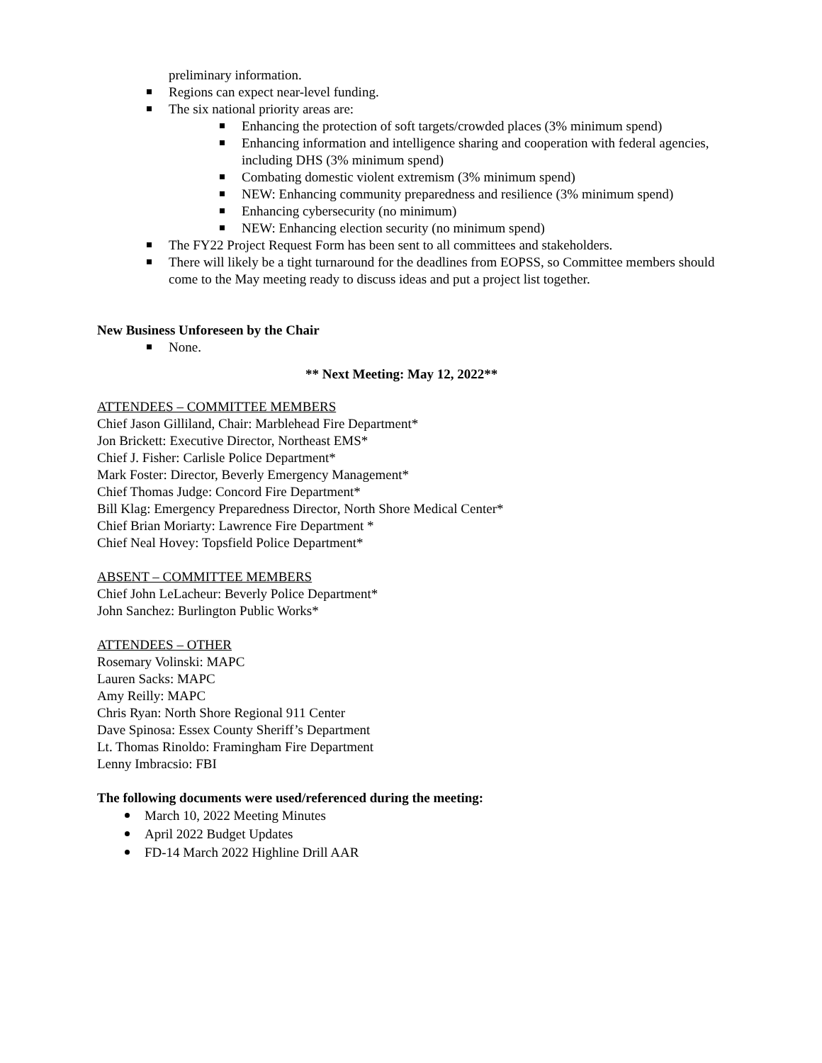preliminary information.
Regions can expect near-level funding.
The six national priority areas are:
Enhancing the protection of soft targets/crowded places (3% minimum spend)
Enhancing information and intelligence sharing and cooperation with federal agencies, including DHS (3% minimum spend)
Combating domestic violent extremism (3% minimum spend)
NEW: Enhancing community preparedness and resilience (3% minimum spend)
Enhancing cybersecurity (no minimum)
NEW: Enhancing election security (no minimum spend)
The FY22 Project Request Form has been sent to all committees and stakeholders.
There will likely be a tight turnaround for the deadlines from EOPSS, so Committee members should come to the May meeting ready to discuss ideas and put a project list together.
New Business Unforeseen by the Chair
None.
** Next Meeting: May 12, 2022**
ATTENDEES – COMMITTEE MEMBERS
Chief Jason Gilliland, Chair: Marblehead Fire Department*
Jon Brickett: Executive Director, Northeast EMS*
Chief J. Fisher: Carlisle Police Department*
Mark Foster: Director, Beverly Emergency Management*
Chief Thomas Judge: Concord Fire Department*
Bill Klag: Emergency Preparedness Director, North Shore Medical Center*
Chief Brian Moriarty: Lawrence Fire Department *
Chief Neal Hovey: Topsfield Police Department*
ABSENT – COMMITTEE MEMBERS
Chief John LeLacheur: Beverly Police Department*
John Sanchez: Burlington Public Works*
ATTENDEES – OTHER
Rosemary Volinski: MAPC
Lauren Sacks: MAPC
Amy Reilly: MAPC
Chris Ryan: North Shore Regional 911 Center
Dave Spinosa: Essex County Sheriff’s Department
Lt. Thomas Rinoldo: Framingham Fire Department
Lenny Imbracsio: FBI
The following documents were used/referenced during the meeting:
March 10, 2022 Meeting Minutes
April 2022 Budget Updates
FD-14 March 2022 Highline Drill AAR